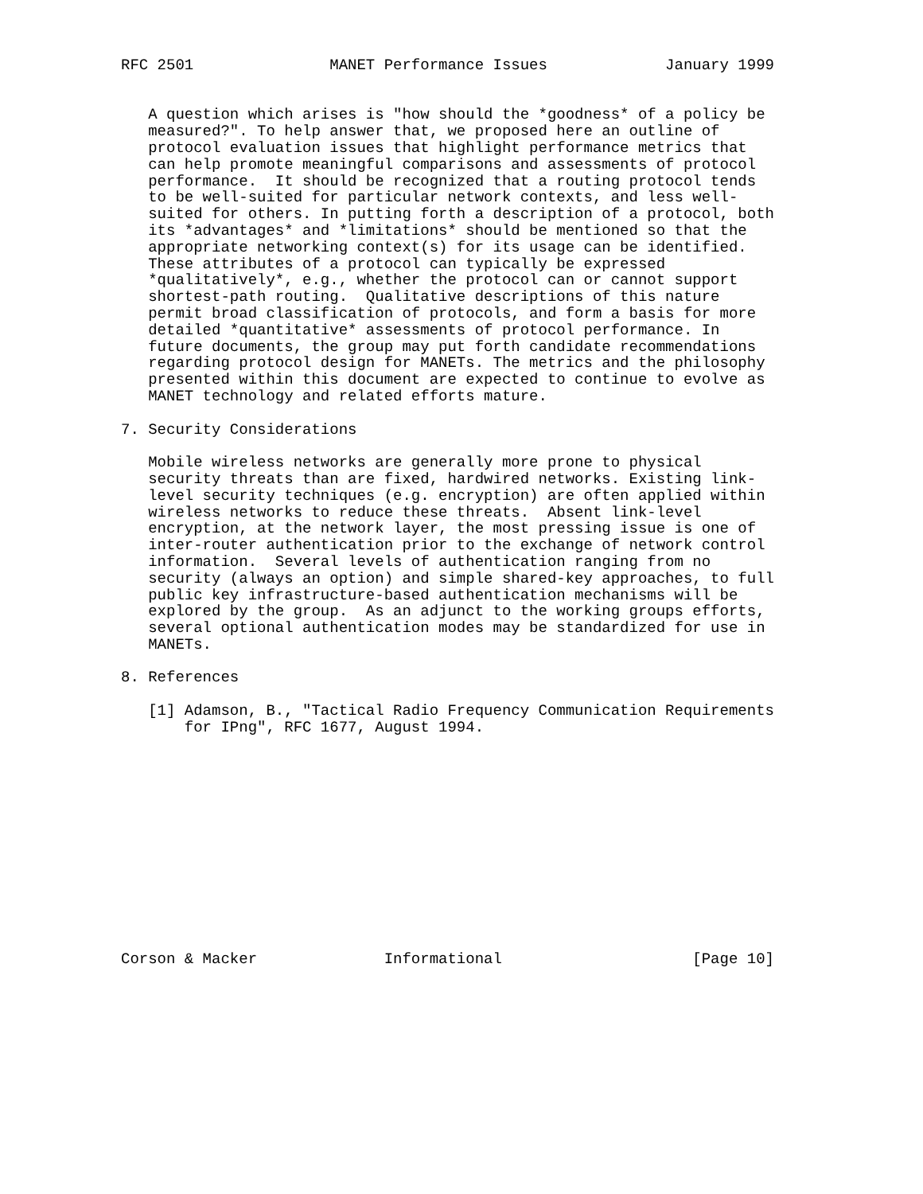RFC 2501               MANET Performance Issues             January 1999


   A question which arises is "how should the *goodness* of a policy be
   measured?". To help answer that, we proposed here an outline of
   protocol evaluation issues that highlight performance metrics that
   can help promote meaningful comparisons and assessments of protocol
   performance.  It should be recognized that a routing protocol tends
   to be well-suited for particular network contexts, and less well-
   suited for others. In putting forth a description of a protocol, both
   its *advantages* and *limitations* should be mentioned so that the
   appropriate networking context(s) for its usage can be identified.
   These attributes of a protocol can typically be expressed
   *qualitatively*, e.g., whether the protocol can or cannot support
   shortest-path routing.  Qualitative descriptions of this nature
   permit broad classification of protocols, and form a basis for more
   detailed *quantitative* assessments of protocol performance. In
   future documents, the group may put forth candidate recommendations
   regarding protocol design for MANETs. The metrics and the philosophy
   presented within this document are expected to continue to evolve as
   MANET technology and related efforts mature.

7. Security Considerations

   Mobile wireless networks are generally more prone to physical
   security threats than are fixed, hardwired networks. Existing link-
   level security techniques (e.g. encryption) are often applied within
   wireless networks to reduce these threats.  Absent link-level
   encryption, at the network layer, the most pressing issue is one of
   inter-router authentication prior to the exchange of network control
   information.  Several levels of authentication ranging from no
   security (always an option) and simple shared-key approaches, to full
   public key infrastructure-based authentication mechanisms will be
   explored by the group.  As an adjunct to the working groups efforts,
   several optional authentication modes may be standardized for use in
   MANETs.

8. References

   [1] Adamson, B., "Tactical Radio Frequency Communication Requirements
       for IPng", RFC 1677, August 1994.













Corson & Macker              Informational                     [Page 10]